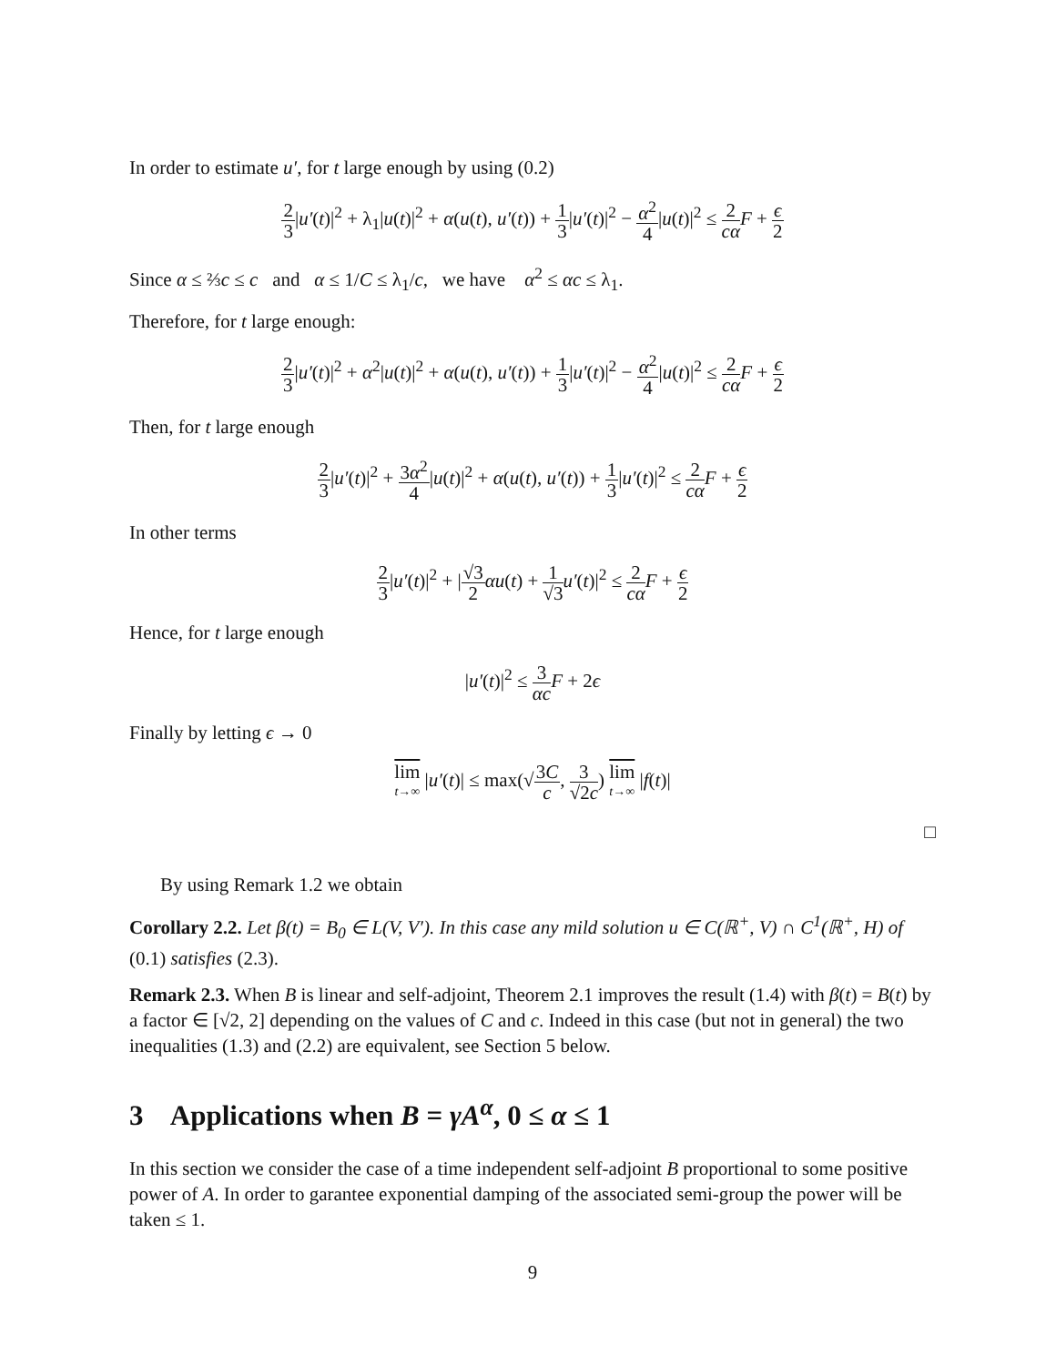In order to estimate u′, for t large enough by using (0.2)
2 3|u′(t)|<sup>2</sup> + λ<sub>1</sub>|u(t)|<sup>2</sup> + α(u(t), u′(t)) + 1 3|u′(t)|<sup>2</sup> − α<sup>2</sup> 4|u(t)|<sup>2</sup> ≤ 2 cα F + ϵ 2
Since α ≤ ⅔c ≤ c and α ≤ 1/C ≤ λ<sub>1</sub>/c, we have α<sup>2</sup> ≤ αc ≤ λ<sub>1</sub>.
Therefore, for t large enough:
2 3|u′(t)|<sup>2</sup> + α<sup>2</sup>|u(t)|<sup>2</sup> + α(u(t), u′(t)) + 1 3|u′(t)|<sup>2</sup> − α<sup>2</sup> 4|u(t)|<sup>2</sup> ≤ 2 cα F + ϵ 2
Then, for t large enough
2 3|u′(t)|<sup>2</sup> + 3α<sup>2</sup> 4|u(t)|<sup>2</sup> + α(u(t), u′(t)) + 1 3|u′(t)|<sup>2</sup> ≤ 2 cα F + ϵ 2
In other terms
2 3|u′(t)|<sup>2</sup> + |√3 2 αu(t) + 1 √3 u′(t)|<sup>2</sup> ≤ 2 cα F + ϵ 2
Hence, for t large enough
|u′(t)|<sup>2</sup> ≤ 3 αc F + 2ϵ
Finally by letting ϵ → 0
lim t→∞ |u′(t)| ≤ max(√3C c, 3 √2c) lim t→∞ |f(t)|
□
By using Remark 1.2 we obtain
Corollary 2.2. Let β(t) = B<sub>0</sub> ∈ L(V, V′). In this case any mild solution u ∈ C(ℝ<sup>+</sup>, V) ∩ C<sup>1</sup>(ℝ<sup>+</sup>, H) of (0.1) satisfies (2.3).
Remark 2.3. When B is linear and self-adjoint, Theorem 2.1 improves the result (1.4) with β(t) = B(t) by a factor ∈ [√2, 2] depending on the values of C and c. Indeed in this case (but not in general) the two inequalities (1.3) and (2.2) are equivalent, see Section 5 below.
3 Applications when B = γA<sup>α</sup>, 0 ≤ α ≤ 1
In this section we consider the case of a time independent self-adjoint B proportional to some positive power of A. In order to garantee exponential damping of the associated semi-group the power will be taken ≤ 1.
9